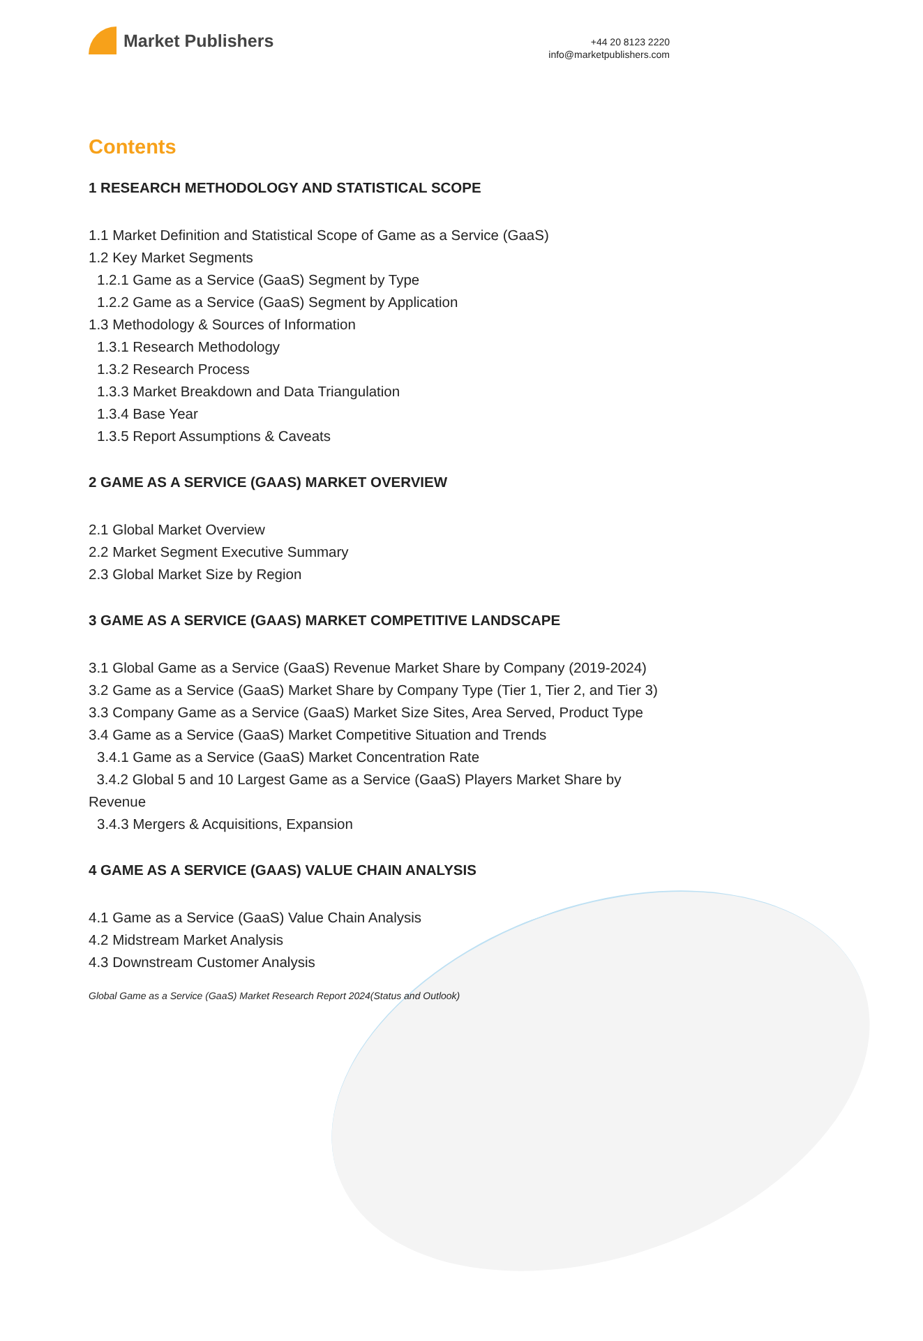Market Publishers
+44 20 8123 2220
info@marketpublishers.com
Contents
1 RESEARCH METHODOLOGY AND STATISTICAL SCOPE
1.1 Market Definition and Statistical Scope of Game as a Service (GaaS)
1.2 Key Market Segments
1.2.1 Game as a Service (GaaS) Segment by Type
1.2.2 Game as a Service (GaaS) Segment by Application
1.3 Methodology & Sources of Information
1.3.1 Research Methodology
1.3.2 Research Process
1.3.3 Market Breakdown and Data Triangulation
1.3.4 Base Year
1.3.5 Report Assumptions & Caveats
2 GAME AS A SERVICE (GAAS) MARKET OVERVIEW
2.1 Global Market Overview
2.2 Market Segment Executive Summary
2.3 Global Market Size by Region
3 GAME AS A SERVICE (GAAS) MARKET COMPETITIVE LANDSCAPE
3.1 Global Game as a Service (GaaS) Revenue Market Share by Company (2019-2024)
3.2 Game as a Service (GaaS) Market Share by Company Type (Tier 1, Tier 2, and Tier 3)
3.3 Company Game as a Service (GaaS) Market Size Sites, Area Served, Product Type
3.4 Game as a Service (GaaS) Market Competitive Situation and Trends
3.4.1 Game as a Service (GaaS) Market Concentration Rate
3.4.2 Global 5 and 10 Largest Game as a Service (GaaS) Players Market Share by Revenue
3.4.3 Mergers & Acquisitions, Expansion
4 GAME AS A SERVICE (GAAS) VALUE CHAIN ANALYSIS
4.1 Game as a Service (GaaS) Value Chain Analysis
4.2 Midstream Market Analysis
4.3 Downstream Customer Analysis
Global Game as a Service (GaaS) Market Research Report 2024(Status and Outlook)